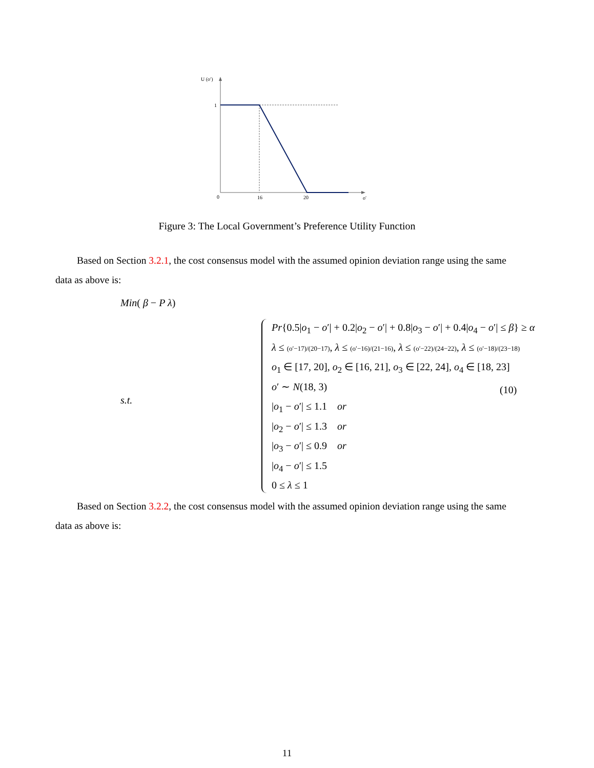U (o′)
1
0
16
20
o′
Figure 3: The Local Government’s Preference Utility Function
Based on Section 3.2.1, the cost consensus model with the assumed opinion deviation range using the same data as above is:
Min( β − P λ)
s.t.
Pr{0.5|o<sub>1</sub> − o′| + 0.2|o<sub>2</sub> − o′| + 0.8|o<sub>3</sub> − o′| + 0.4|o<sub>4</sub> − o′| ≤ β} ≥ α
λ ≤ (o′−17)/(20−17), λ ≤ (o′−16)/(21−16), λ ≤ (o′−22)/(24−22), λ ≤ (o′−18)/(23−18)
o<sub>1</sub> ∈ [17, 20], o<sub>2</sub> ∈ [16, 21], o<sub>3</sub> ∈ [22, 24], o<sub>4</sub> ∈ [18, 23]
o′ ∼ N(18, 3)
|o<sub>1</sub> − o′| ≤ 1.1 or
|o<sub>2</sub> − o′| ≤ 1.3 or
|o<sub>3</sub> − o′| ≤ 0.9 or
|o<sub>4</sub> − o′| ≤ 1.5
0 ≤ λ ≤ 1
(10)
Based on Section 3.2.2, the cost consensus model with the assumed opinion deviation range using the same data as above is:
11